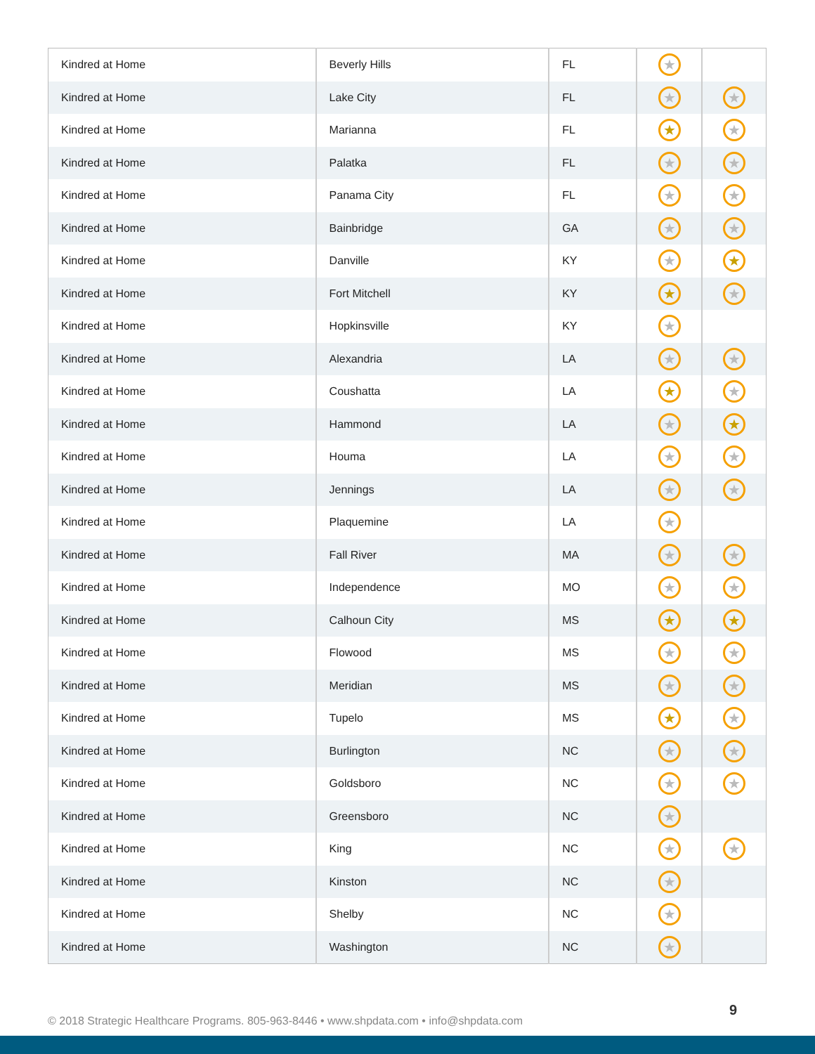| Kindred at Home | Beverly Hills | FL | ★ | |
| Kindred at Home | Lake City | FL | ★ | ★ |
| Kindred at Home | Marianna | FL | ★ | ★ |
| Kindred at Home | Palatka | FL | ★ | ★ |
| Kindred at Home | Panama City | FL | ★ | ★ |
| Kindred at Home | Bainbridge | GA | ★ | ★ |
| Kindred at Home | Danville | KY | ★ | ★ |
| Kindred at Home | Fort Mitchell | KY | ★ | ★ |
| Kindred at Home | Hopkinsville | KY | ★ | |
| Kindred at Home | Alexandria | LA | ★ | ★ |
| Kindred at Home | Coushatta | LA | ★ | ★ |
| Kindred at Home | Hammond | LA | ★ | ★ |
| Kindred at Home | Houma | LA | ★ | ★ |
| Kindred at Home | Jennings | LA | ★ | ★ |
| Kindred at Home | Plaquemine | LA | ★ | |
| Kindred at Home | Fall River | MA | ★ | ★ |
| Kindred at Home | Independence | MO | ★ | ★ |
| Kindred at Home | Calhoun City | MS | ★ | ★ |
| Kindred at Home | Flowood | MS | ★ | ★ |
| Kindred at Home | Meridian | MS | ★ | ★ |
| Kindred at Home | Tupelo | MS | ★ | ★ |
| Kindred at Home | Burlington | NC | ★ | ★ |
| Kindred at Home | Goldsboro | NC | ★ | ★ |
| Kindred at Home | Greensboro | NC | ★ | |
| Kindred at Home | King | NC | ★ | ★ |
| Kindred at Home | Kinston | NC | ★ | |
| Kindred at Home | Shelby | NC | ★ | |
| Kindred at Home | Washington | NC | ★ | |
© 2018 Strategic Healthcare Programs. 805-963-8446 • www.shpdata.com • info@shpdata.com
9